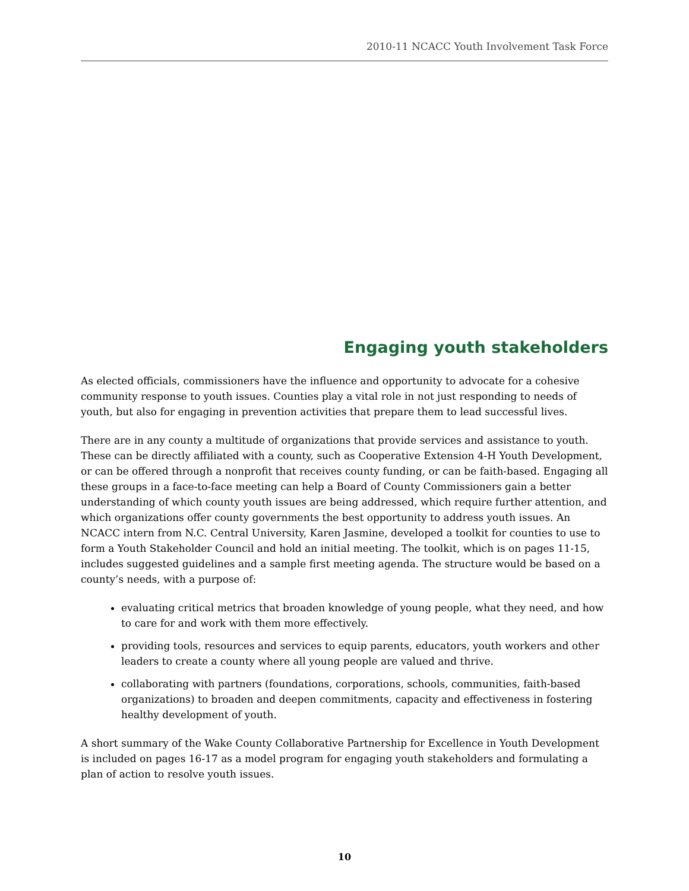2010-11 NCACC Youth Involvement Task Force
Engaging youth stakeholders
As elected officials, commissioners have the influence and opportunity to advocate for a cohesive community response to youth issues. Counties play a vital role in not just responding to needs of youth, but also for engaging in prevention activities that prepare them to lead successful lives.
There are in any county a multitude of organizations that provide services and assistance to youth. These can be directly affiliated with a county, such as Cooperative Extension 4-H Youth Development, or can be offered through a nonprofit that receives county funding, or can be faith-based. Engaging all these groups in a face-to-face meeting can help a Board of County Commissioners gain a better understanding of which county youth issues are being addressed, which require further attention, and which organizations offer county governments the best opportunity to address youth issues. An NCACC intern from N.C. Central University, Karen Jasmine, developed a toolkit for counties to use to form a Youth Stakeholder Council and hold an initial meeting. The toolkit, which is on pages 11-15, includes suggested guidelines and a sample first meeting agenda. The structure would be based on a county’s needs, with a purpose of:
evaluating critical metrics that broaden knowledge of young people, what they need, and how to care for and work with them more effectively.
providing tools, resources and services to equip parents, educators, youth workers and other leaders to create a county where all young people are valued and thrive.
collaborating with partners (foundations, corporations, schools, communities, faith-based organizations) to broaden and deepen commitments, capacity and effectiveness in fostering healthy development of youth.
A short summary of the Wake County Collaborative Partnership for Excellence in Youth Development is included on pages 16-17 as a model program for engaging youth stakeholders and formulating a plan of action to resolve youth issues.
10